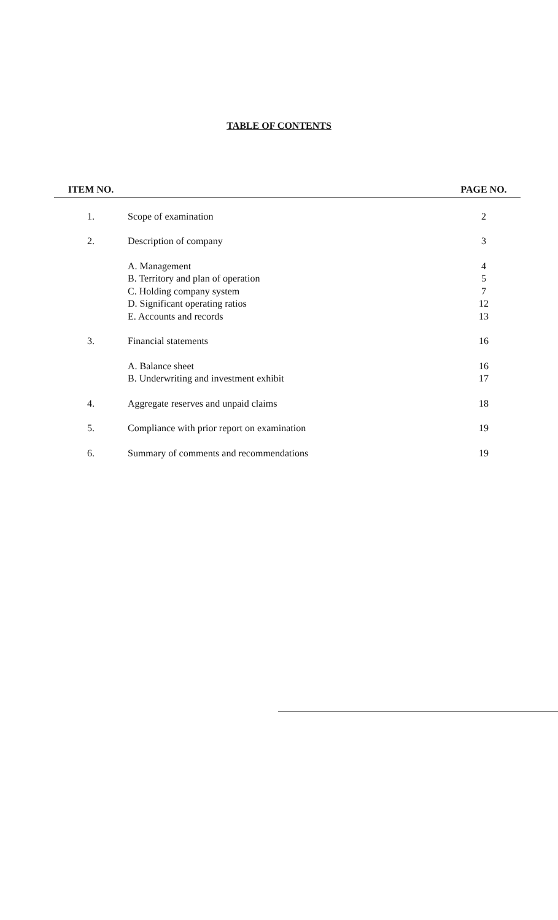TABLE OF CONTENTS
| ITEM NO. | | PAGE NO. |
| --- | --- | --- |
| 1. | Scope of examination | 2 |
| 2. | Description of company | 3 |
| | A. Management | 4 |
| | B. Territory and plan of operation | 5 |
| | C. Holding company system | 7 |
| | D. Significant operating ratios | 12 |
| | E. Accounts and records | 13 |
| 3. | Financial statements | 16 |
| | A. Balance sheet | 16 |
| | B. Underwriting and investment exhibit | 17 |
| 4. | Aggregate reserves and unpaid claims | 18 |
| 5. | Compliance with prior report on examination | 19 |
| 6. | Summary of comments and recommendations | 19 |